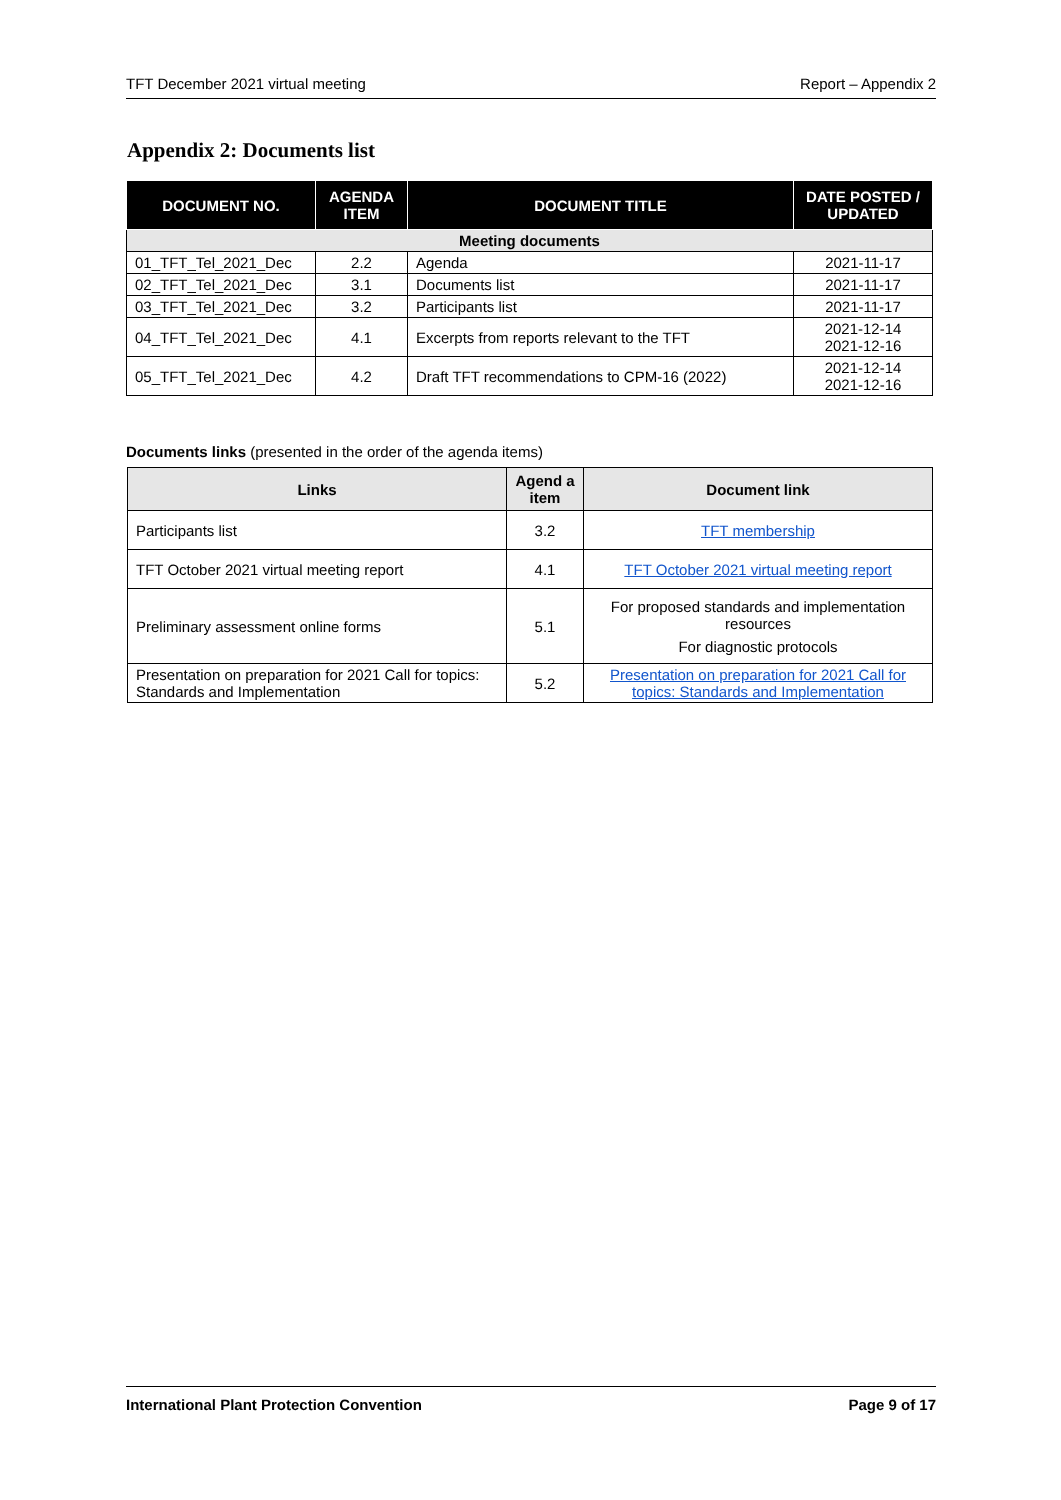TFT December 2021 virtual meeting Report – Appendix 2
Appendix 2: Documents list
| DOCUMENT NO. | AGENDA ITEM | DOCUMENT TITLE | DATE POSTED / UPDATED |
| --- | --- | --- | --- |
| Meeting documents | | | |
| 01_TFT_Tel_2021_Dec | 2.2 | Agenda | 2021-11-17 |
| 02_TFT_Tel_2021_Dec | 3.1 | Documents list | 2021-11-17 |
| 03_TFT_Tel_2021_Dec | 3.2 | Participants list | 2021-11-17 |
| 04_TFT_Tel_2021_Dec | 4.1 | Excerpts from reports relevant to the TFT | 2021-12-14 2021-12-16 |
| 05_TFT_Tel_2021_Dec | 4.2 | Draft TFT recommendations to CPM-16 (2022) | 2021-12-14 2021-12-16 |
Documents links (presented in the order of the agenda items)
| Links | Agend a item | Document link |
| --- | --- | --- |
| Participants list | 3.2 | TFT membership |
| TFT October 2021 virtual meeting report | 4.1 | TFT October 2021 virtual meeting report |
| Preliminary assessment online forms | 5.1 | For proposed standards and implementation resources For diagnostic protocols |
| Presentation on preparation for 2021 Call for topics: Standards and Implementation | 5.2 | Presentation on preparation for 2021 Call for topics: Standards and Implementation |
International Plant Protection Convention Page 9 of 17